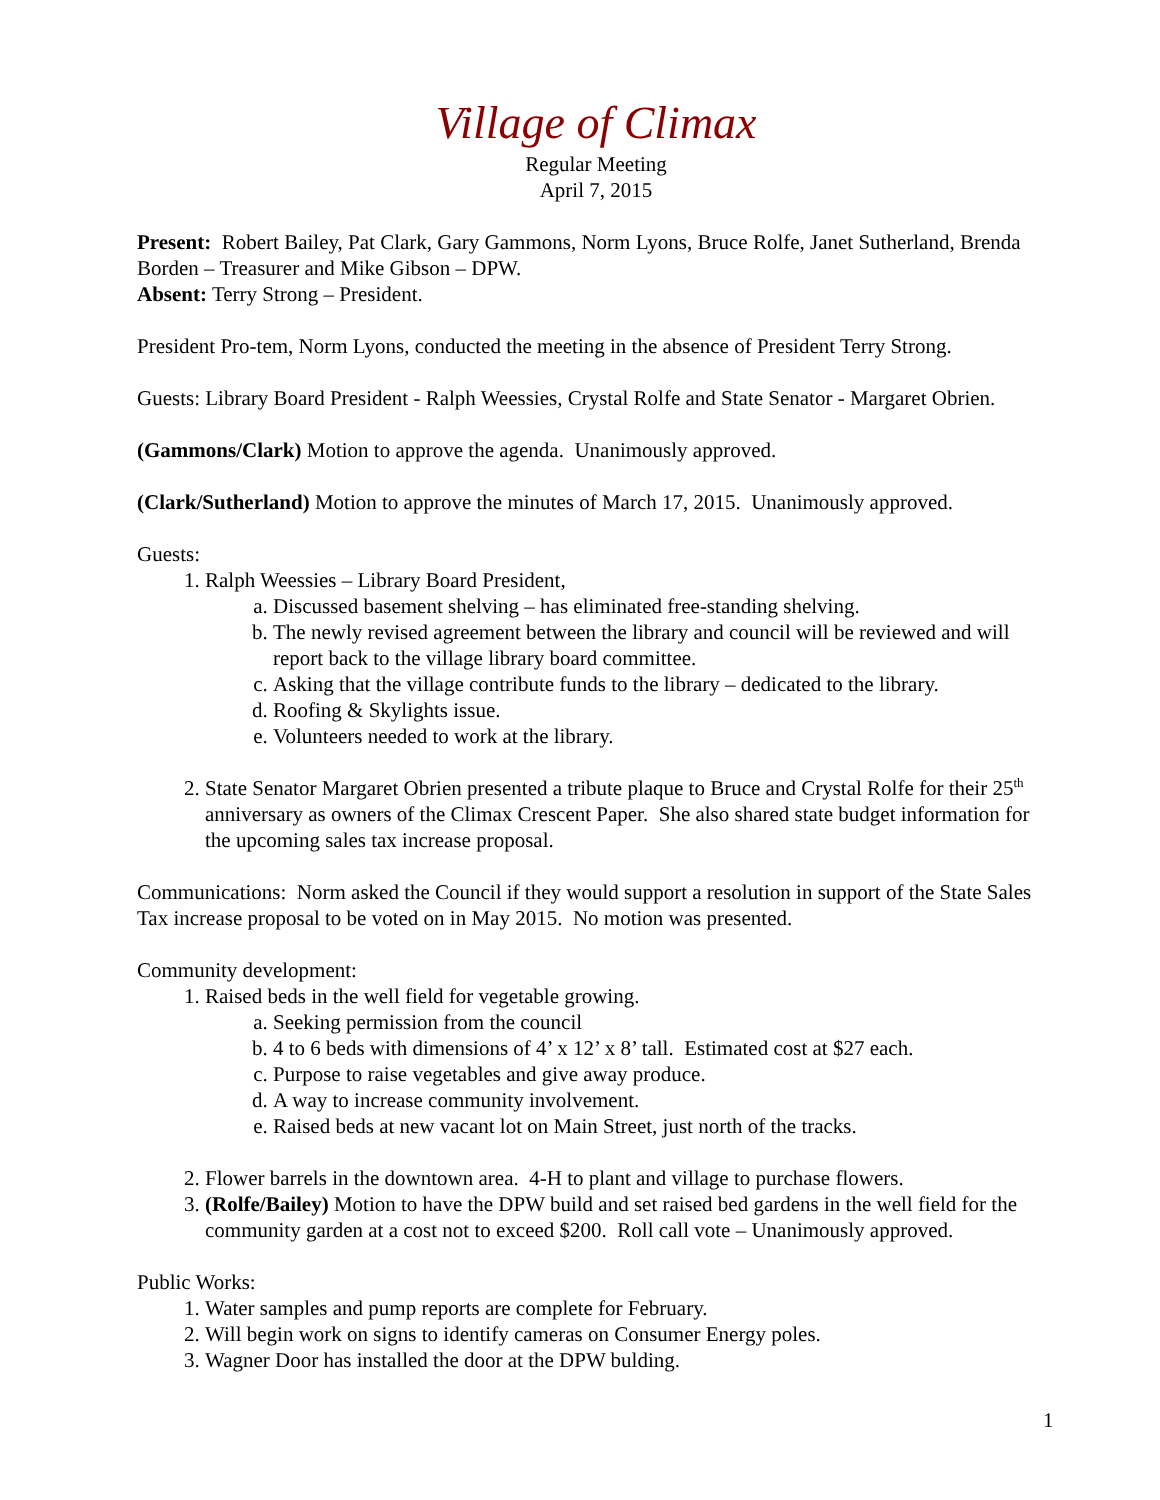Village of Climax
Regular Meeting
April 7, 2015
Present: Robert Bailey, Pat Clark, Gary Gammons, Norm Lyons, Bruce Rolfe, Janet Sutherland, Brenda Borden – Treasurer and Mike Gibson – DPW.
Absent: Terry Strong – President.
President Pro-tem, Norm Lyons, conducted the meeting in the absence of President Terry Strong.
Guests: Library Board President - Ralph Weessies, Crystal Rolfe and State Senator - Margaret Obrien.
(Gammons/Clark) Motion to approve the agenda. Unanimously approved.
(Clark/Sutherland) Motion to approve the minutes of March 17, 2015. Unanimously approved.
Guests:
1. Ralph Weessies – Library Board President,
a. Discussed basement shelving – has eliminated free-standing shelving.
b. The newly revised agreement between the library and council will be reviewed and will report back to the village library board committee.
c. Asking that the village contribute funds to the library – dedicated to the library.
d. Roofing & Skylights issue.
e. Volunteers needed to work at the library.
2. State Senator Margaret Obrien presented a tribute plaque to Bruce and Crystal Rolfe for their 25<sup>th</sup> anniversary as owners of the Climax Crescent Paper. She also shared state budget information for the upcoming sales tax increase proposal.
Communications: Norm asked the Council if they would support a resolution in support of the State Sales Tax increase proposal to be voted on in May 2015. No motion was presented.
Community development:
1. Raised beds in the well field for vegetable growing.
a. Seeking permission from the council
b. 4 to 6 beds with dimensions of 4’ x 12’ x 8’ tall. Estimated cost at $27 each.
c. Purpose to raise vegetables and give away produce.
d. A way to increase community involvement.
e. Raised beds at new vacant lot on Main Street, just north of the tracks.
2. Flower barrels in the downtown area. 4-H to plant and village to purchase flowers.
3. (Rolfe/Bailey) Motion to have the DPW build and set raised bed gardens in the well field for the community garden at a cost not to exceed $200. Roll call vote – Unanimously approved.
Public Works:
1. Water samples and pump reports are complete for February.
2. Will begin work on signs to identify cameras on Consumer Energy poles.
3. Wagner Door has installed the door at the DPW bulding.
1